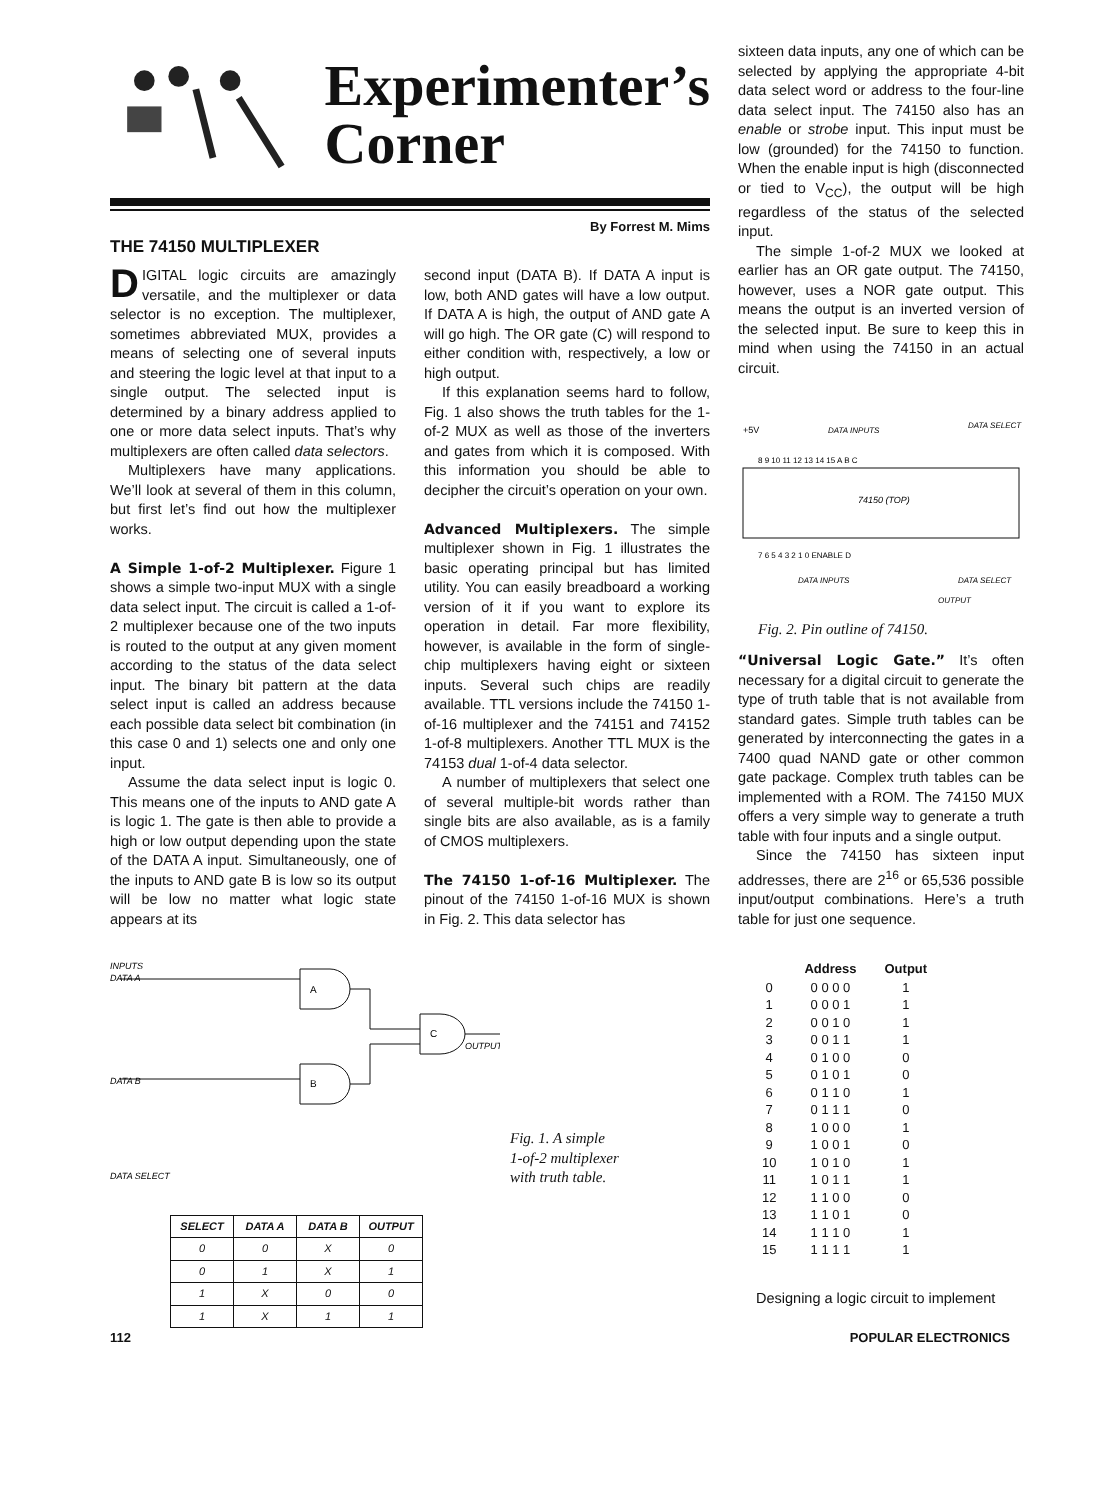Experimenter’s
Corner
By Forrest M. Mims
THE 74150 MULTIPLEXER
DIGITAL logic circuits are amazingly versatile, and the multiplexer or data selector is no exception. The multiplexer, sometimes abbreviated MUX, provides a means of selecting one of several inputs and steering the logic level at that input to a single output. The selected input is determined by a binary address applied to one or more data select inputs. That’s why multiplexers are often called data selectors.
Multiplexers have many applications. We’ll look at several of them in this column, but first let’s find out how the multiplexer works.
A Simple 1-of-2 Multiplexer. Figure 1 shows a simple two-input MUX with a single data select input. The circuit is called a 1-of-2 multiplexer because one of the two inputs is routed to the output at any given moment according to the status of the data select input. The binary bit pattern at the data select input is called an address because each possible data select bit combination (in this case 0 and 1) selects one and only one input.
Assume the data select input is logic 0. This means one of the inputs to AND gate A is logic 1. The gate is then able to provide a high or low output depending upon the state of the DATA A input. Simultaneously, one of the inputs to AND gate B is low so its output will be low no matter what logic state appears at its
second input (DATA B). If DATA A input is low, both AND gates will have a low output. If DATA A is high, the output of AND gate A will go high. The OR gate (C) will respond to either condition with, respectively, a low or high output.
If this explanation seems hard to follow, Fig. 1 also shows the truth tables for the 1-of-2 MUX as well as those of the inverters and gates from which it is composed. With this information you should be able to decipher the circuit’s operation on your own.
Advanced Multiplexers. The simple multiplexer shown in Fig. 1 illustrates the basic operating principal but has limited utility. You can easily breadboard a working version of it if you want to explore its operation in detail. Far more flexibility, however, is available in the form of single-chip multiplexers having eight or sixteen inputs. Several such chips are readily available. TTL versions include the 74150 1-of-16 multiplexer and the 74151 and 74152 1-of-8 multiplexers. Another TTL MUX is the 74153 dual 1-of-4 data selector.
A number of multiplexers that select one of several multiple-bit words rather than single bits are also available, as is a family of CMOS multiplexers.
The 74150 1-of-16 Multiplexer. The pinout of the 74150 1-of-16 MUX is shown in Fig. 2. This data selector has
INPUTS
DATA A
DATA B
DATA SELECT
A
B
C
OUTPUT
| SELECT | DATA A | DATA B | OUTPUT |
| --- | --- | --- | --- |
| 0 | 0 | X | 0 |
| 0 | 1 | X | 1 |
| 1 | X | 0 | 0 |
| 1 | X | 1 | 1 |
Fig. 1. A simple
1-of-2 multiplexer
with truth table.
sixteen data inputs, any one of which can be selected by applying the appropriate 4-bit data select word or address to the four-line data select input. The 74150 also has an enable or strobe input. This input must be low (grounded) for the 74150 to function. When the enable input is high (disconnected or tied to V<sub>CC</sub>), the output will be high regardless of the status of the selected input.
The simple 1-of-2 MUX we looked at earlier has an OR gate output. The 74150, however, uses a NOR gate output. This means the output is an inverted version of the selected input. Be sure to keep this in mind when using the 74150 in an actual circuit.
+5V
DATA INPUTS
DATA SELECT
8 9 10 11 12 13 14 15 A B C
74150 (TOP)
7 6 5 4 3 2 1 0 ENABLE D
DATA INPUTS
DATA SELECT
OUTPUT
Fig. 2. Pin outline of 74150.
“Universal Logic Gate.” It’s often necessary for a digital circuit to generate the type of truth table that is not available from standard gates. Simple truth tables can be generated by interconnecting the gates in a 7400 quad NAND gate or other common gate package. Complex truth tables can be implemented with a ROM. The 74150 MUX offers a very simple way to generate a truth table with four inputs and a single output.
Since the 74150 has sixteen input addresses, there are 2<sup>16</sup> or 65,536 possible input/output combinations. Here’s a truth table for just one sequence.
| | Address | Output |
| --- | --- | --- |
| 0 | 0 0 0 0 | 1 |
| 1 | 0 0 0 1 | 1 |
| 2 | 0 0 1 0 | 1 |
| 3 | 0 0 1 1 | 1 |
| 4 | 0 1 0 0 | 0 |
| 5 | 0 1 0 1 | 0 |
| 6 | 0 1 1 0 | 1 |
| 7 | 0 1 1 1 | 0 |
| 8 | 1 0 0 0 | 1 |
| 9 | 1 0 0 1 | 0 |
| 10 | 1 0 1 0 | 1 |
| 11 | 1 0 1 1 | 1 |
| 12 | 1 1 0 0 | 0 |
| 13 | 1 1 0 1 | 0 |
| 14 | 1 1 1 0 | 1 |
| 15 | 1 1 1 1 | 1 |
Designing a logic circuit to implement
112 POPULAR ELECTRONICS